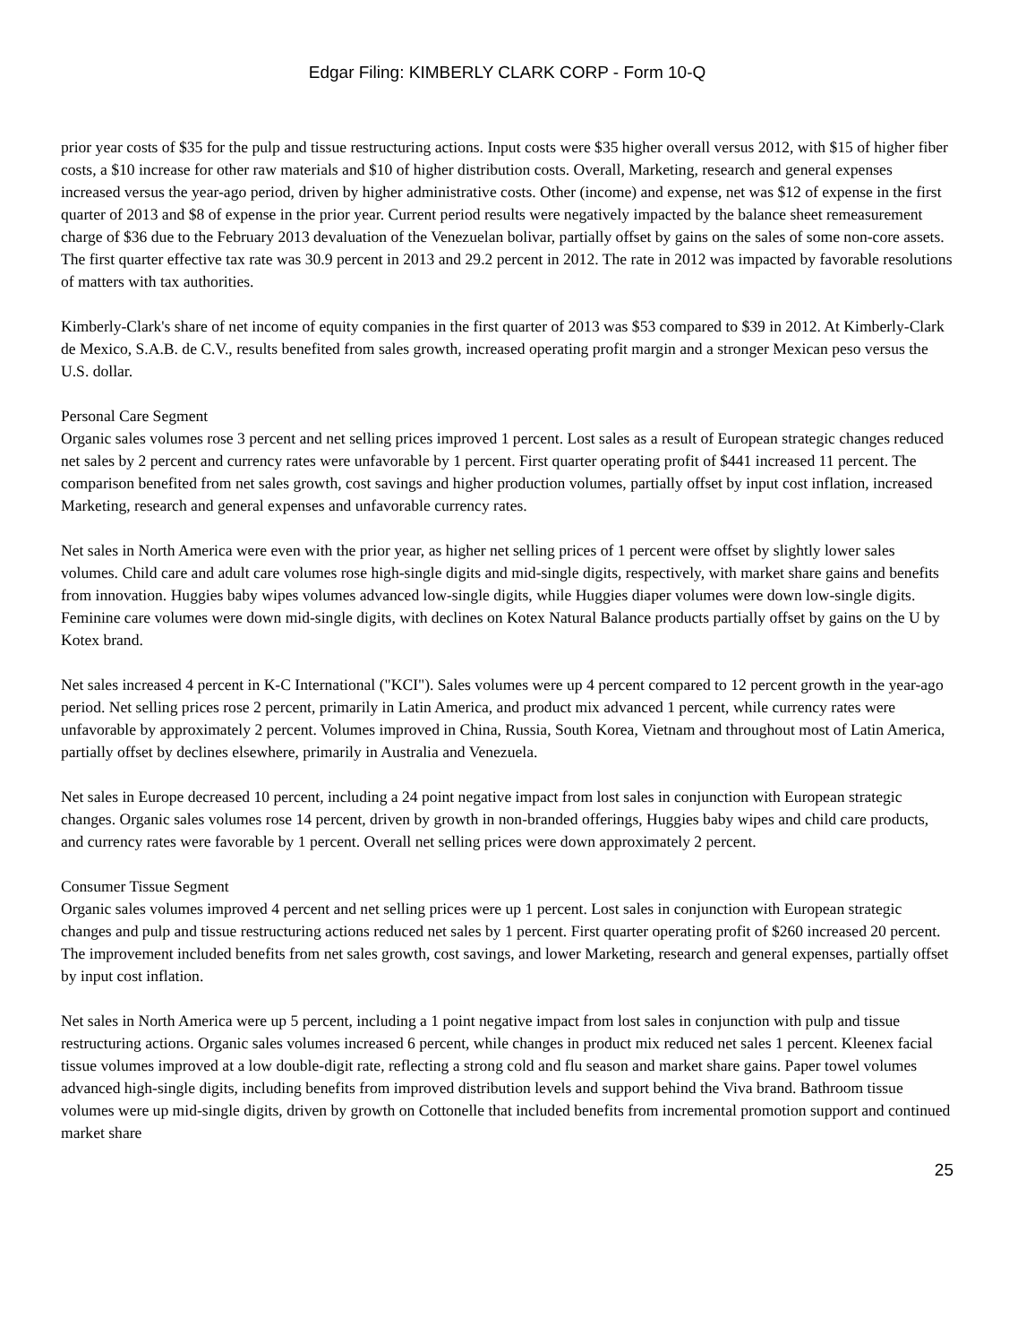Edgar Filing: KIMBERLY CLARK CORP - Form 10-Q
prior year costs of $35 for the pulp and tissue restructuring actions. Input costs were $35 higher overall versus 2012, with $15 of higher fiber costs, a $10 increase for other raw materials and $10 of higher distribution costs. Overall, Marketing, research and general expenses increased versus the year-ago period, driven by higher administrative costs. Other (income) and expense, net was $12 of expense in the first quarter of 2013 and $8 of expense in the prior year. Current period results were negatively impacted by the balance sheet remeasurement charge of $36 due to the February 2013 devaluation of the Venezuelan bolivar, partially offset by gains on the sales of some non-core assets. The first quarter effective tax rate was 30.9 percent in 2013 and 29.2 percent in 2012. The rate in 2012 was impacted by favorable resolutions of matters with tax authorities.
Kimberly-Clark's share of net income of equity companies in the first quarter of 2013 was $53 compared to $39 in 2012. At Kimberly-Clark de Mexico, S.A.B. de C.V., results benefited from sales growth, increased operating profit margin and a stronger Mexican peso versus the U.S. dollar.
Personal Care Segment
Organic sales volumes rose 3 percent and net selling prices improved 1 percent. Lost sales as a result of European strategic changes reduced net sales by 2 percent and currency rates were unfavorable by 1 percent. First quarter operating profit of $441 increased 11 percent. The comparison benefited from net sales growth, cost savings and higher production volumes, partially offset by input cost inflation, increased Marketing, research and general expenses and unfavorable currency rates.
Net sales in North America were even with the prior year, as higher net selling prices of 1 percent were offset by slightly lower sales volumes. Child care and adult care volumes rose high-single digits and mid-single digits, respectively, with market share gains and benefits from innovation. Huggies baby wipes volumes advanced low-single digits, while Huggies diaper volumes were down low-single digits. Feminine care volumes were down mid-single digits, with declines on Kotex Natural Balance products partially offset by gains on the U by Kotex brand.
Net sales increased 4 percent in K-C International ("KCI"). Sales volumes were up 4 percent compared to 12 percent growth in the year-ago period. Net selling prices rose 2 percent, primarily in Latin America, and product mix advanced 1 percent, while currency rates were unfavorable by approximately 2 percent. Volumes improved in China, Russia, South Korea, Vietnam and throughout most of Latin America, partially offset by declines elsewhere, primarily in Australia and Venezuela.
Net sales in Europe decreased 10 percent, including a 24 point negative impact from lost sales in conjunction with European strategic changes. Organic sales volumes rose 14 percent, driven by growth in non-branded offerings, Huggies baby wipes and child care products, and currency rates were favorable by 1 percent. Overall net selling prices were down approximately 2 percent.
Consumer Tissue Segment
Organic sales volumes improved 4 percent and net selling prices were up 1 percent. Lost sales in conjunction with European strategic changes and pulp and tissue restructuring actions reduced net sales by 1 percent. First quarter operating profit of $260 increased 20 percent. The improvement included benefits from net sales growth, cost savings, and lower Marketing, research and general expenses, partially offset by input cost inflation.
Net sales in North America were up 5 percent, including a 1 point negative impact from lost sales in conjunction with pulp and tissue restructuring actions. Organic sales volumes increased 6 percent, while changes in product mix reduced net sales 1 percent. Kleenex facial tissue volumes improved at a low double-digit rate, reflecting a strong cold and flu season and market share gains. Paper towel volumes advanced high-single digits, including benefits from improved distribution levels and support behind the Viva brand. Bathroom tissue volumes were up mid-single digits, driven by growth on Cottonelle that included benefits from incremental promotion support and continued market share
25